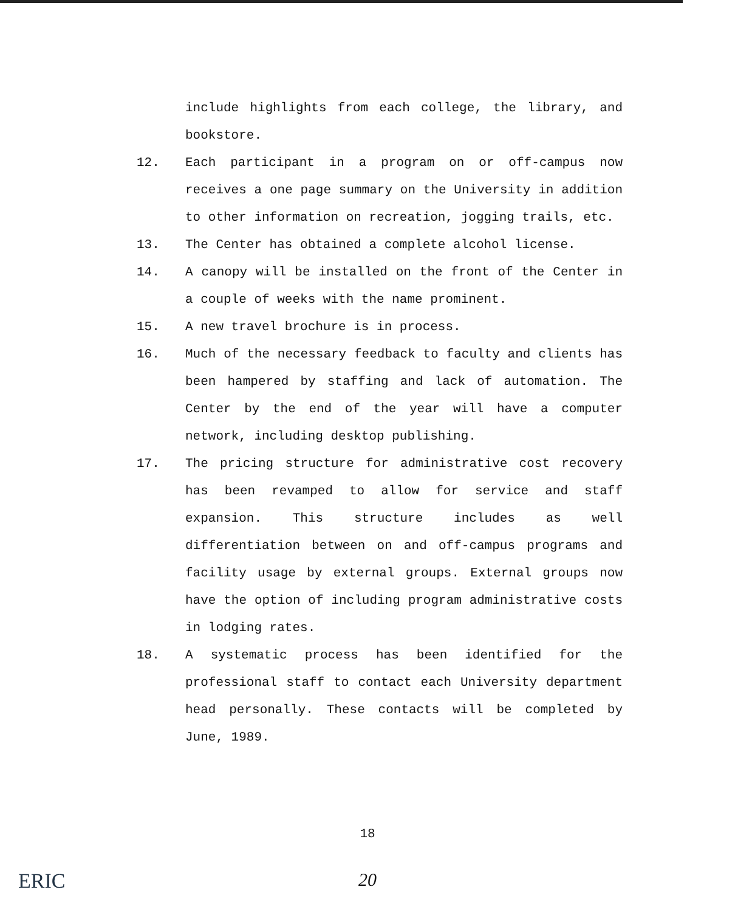include highlights from each college, the library, and bookstore.
12. Each participant in a program on or off-campus now receives a one page summary on the University in addition to other information on recreation, jogging trails, etc.
13. The Center has obtained a complete alcohol license.
14. A canopy will be installed on the front of the Center in a couple of weeks with the name prominent.
15. A new travel brochure is in process.
16. Much of the necessary feedback to faculty and clients has been hampered by staffing and lack of automation. The Center by the end of the year will have a computer network, including desktop publishing.
17. The pricing structure for administrative cost recovery has been revamped to allow for service and staff expansion. This structure includes as well differentiation between on and off-campus programs and facility usage by external groups. External groups now have the option of including program administrative costs in lodging rates.
18. A systematic process has been identified for the professional staff to contact each University department head personally. These contacts will be completed by June, 1989.
18
ERIC
20